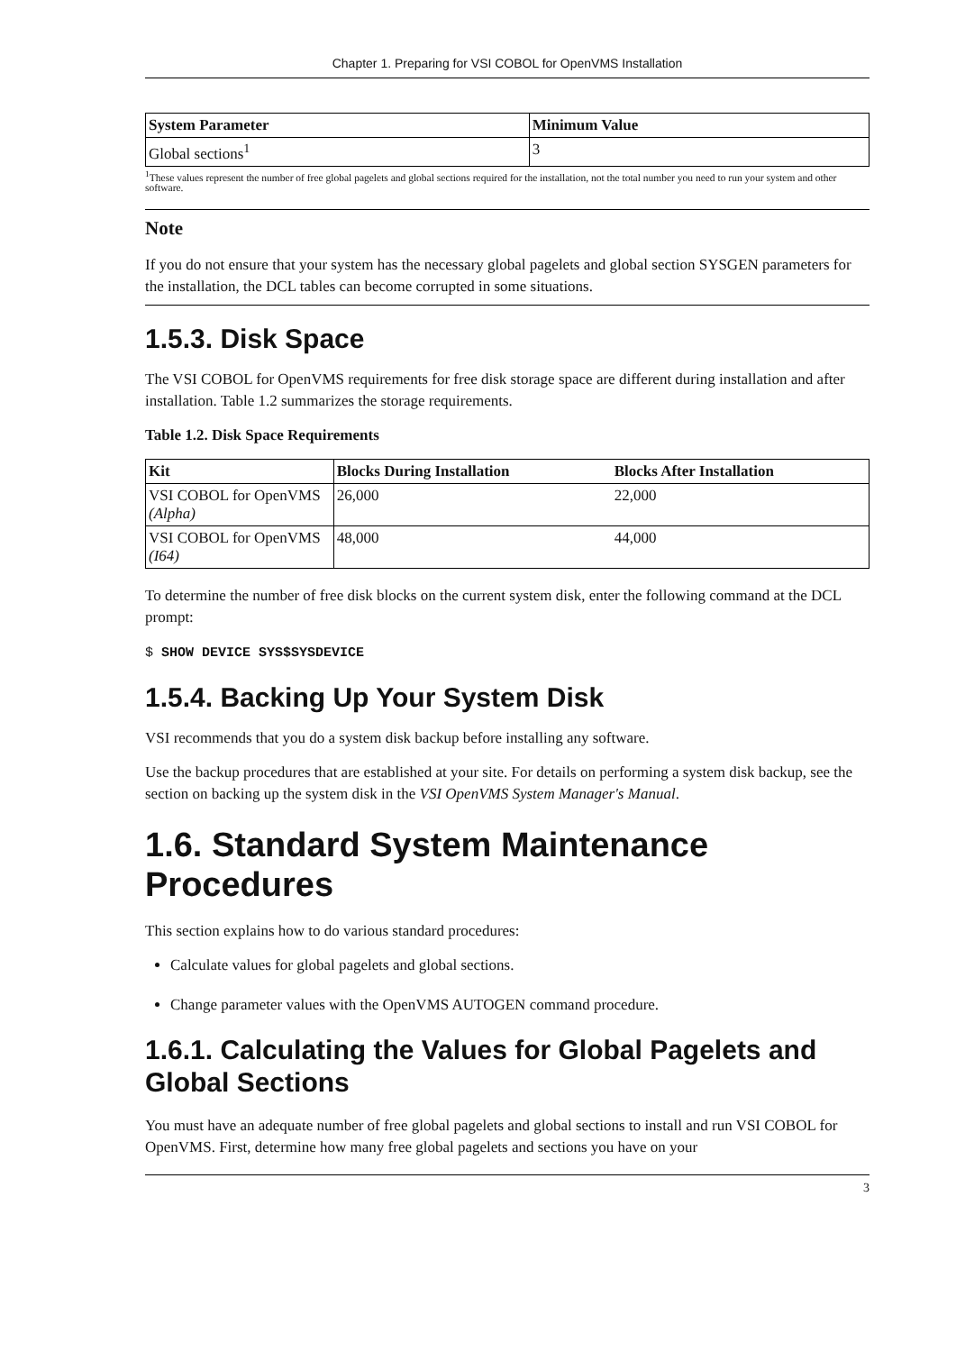Chapter 1. Preparing for VSI COBOL for OpenVMS Installation
| System Parameter | Minimum Value |
| --- | --- |
| Global sections<sup>1</sup> | 3 |
<sup>1</sup> These values represent the number of free global pagelets and global sections required for the installation, not the total number you need to run your system and other software.
Note
If you do not ensure that your system has the necessary global pagelets and global section SYSGEN parameters for the installation, the DCL tables can become corrupted in some situations.
1.5.3. Disk Space
The VSI COBOL for OpenVMS requirements for free disk storage space are different during installation and after installation. Table 1.2 summarizes the storage requirements.
Table 1.2. Disk Space Requirements
| Kit | Blocks During Installation | Blocks After Installation |
| --- | --- | --- |
| VSI COBOL for OpenVMS (Alpha) | 26,000 | 22,000 |
| VSI COBOL for OpenVMS (I64) | 48,000 | 44,000 |
To determine the number of free disk blocks on the current system disk, enter the following command at the DCL prompt:
$ SHOW DEVICE SYS$SYSDEVICE
1.5.4. Backing Up Your System Disk
VSI recommends that you do a system disk backup before installing any software.
Use the backup procedures that are established at your site. For details on performing a system disk backup, see the section on backing up the system disk in the VSI OpenVMS System Manager's Manual.
1.6. Standard System Maintenance Procedures
This section explains how to do various standard procedures:
Calculate values for global pagelets and global sections.
Change parameter values with the OpenVMS AUTOGEN command procedure.
1.6.1. Calculating the Values for Global Pagelets and Global Sections
You must have an adequate number of free global pagelets and global sections to install and run VSI COBOL for OpenVMS. First, determine how many free global pagelets and sections you have on your
3